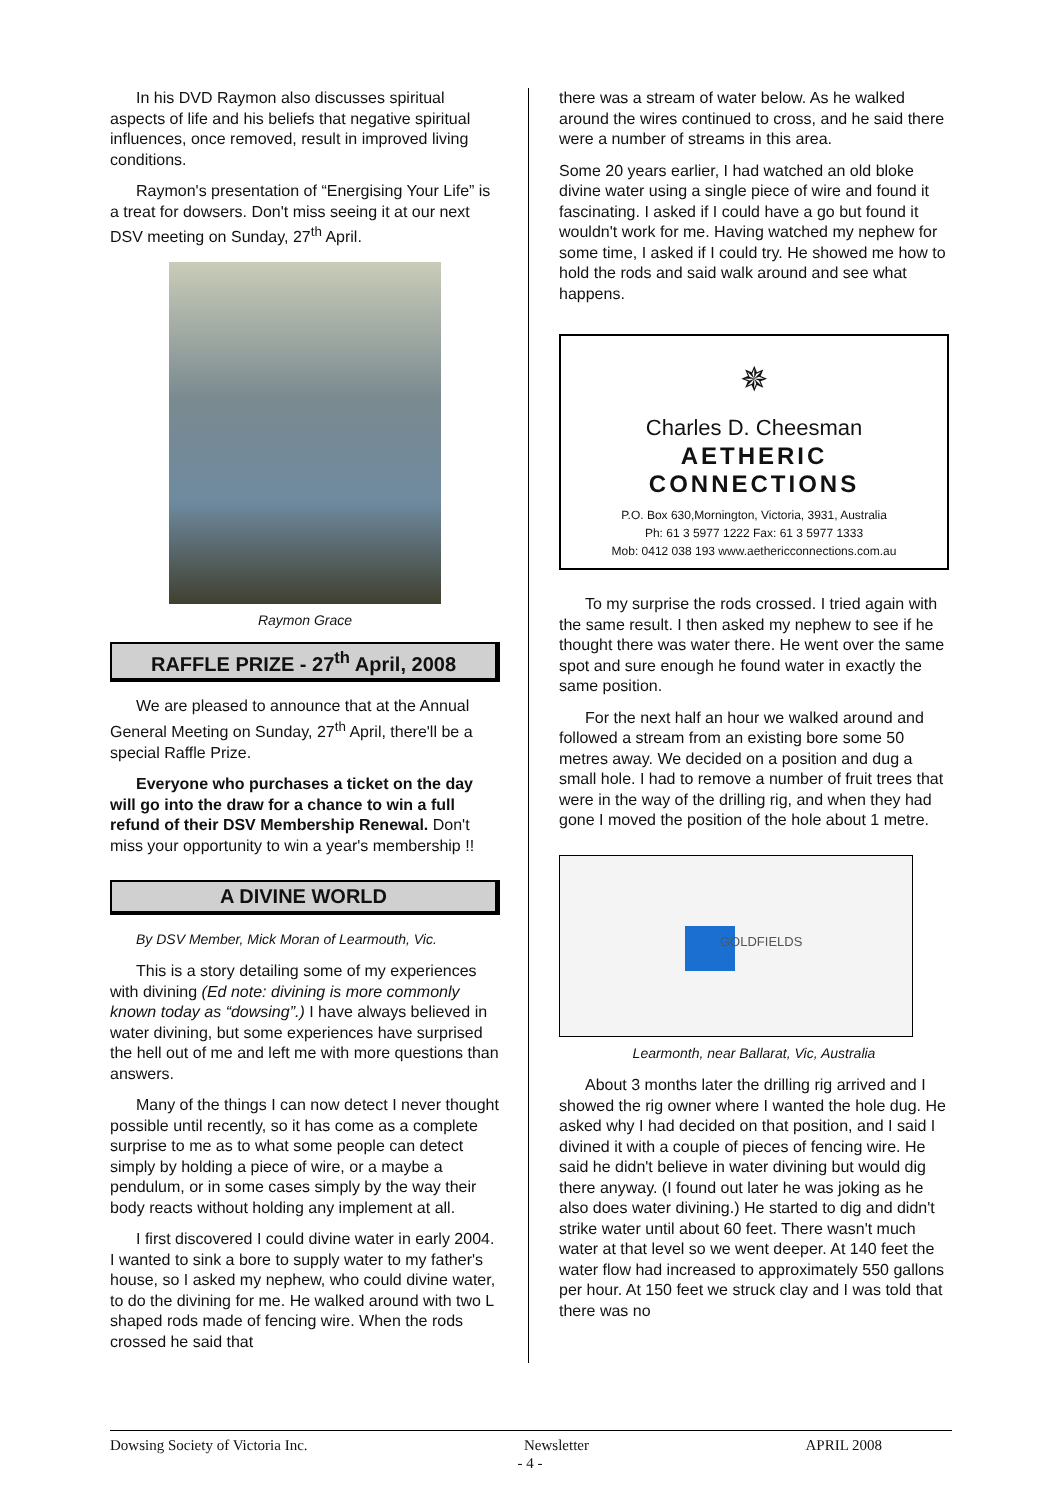In his DVD Raymon also discusses spiritual aspects of life and his beliefs that negative spiritual influences, once removed, result in improved living conditions.
Raymon's presentation of “Energising Your Life” is a treat for dowsers. Don't miss seeing it at our next DSV meeting on Sunday, 27<sup>th</sup> April.
Raymon Grace
RAFFLE PRIZE - 27<sup>th</sup> April, 2008
We are pleased to announce that at the Annual General Meeting on Sunday, 27<sup>th</sup> April, there'll be a special Raffle Prize.
Everyone who purchases a ticket on the day will go into the draw for a chance to win a full refund of their DSV Membership Renewal. Don't miss your opportunity to win a year's membership !!
A DIVINE WORLD
By DSV Member, Mick Moran of Learmouth, Vic.
This is a story detailing some of my experiences with divining (Ed note: divining is more commonly known today as “dowsing”.) I have always believed in water divining, but some experiences have surprised the hell out of me and left me with more questions than answers.
Many of the things I can now detect I never thought possible until recently, so it has come as a complete surprise to me as to what some people can detect simply by holding a piece of wire, or a maybe a pendulum, or in some cases simply by the way their body reacts without holding any implement at all.
I first discovered I could divine water in early 2004. I wanted to sink a bore to supply water to my father's house, so I asked my nephew, who could divine water, to do the divining for me. He walked around with two L shaped rods made of fencing wire. When the rods crossed he said that
there was a stream of water below. As he walked around the wires continued to cross, and he said there were a number of streams in this area.
Some 20 years earlier, I had watched an old bloke divine water using a single piece of wire and found it fascinating. I asked if I could have a go but found it wouldn't work for me. Having watched my nephew for some time, I asked if I could try. He showed me how to hold the rods and said walk around and see what happens.
✵
Charles D. Cheesman
AETHERIC
CONNECTIONS
P.O. Box 630,Mornington, Victoria, 3931, Australia
Ph: 61 3 5977 1222 Fax: 61 3 5977 1333
Mob: 0412 038 193 www.aethericconnections.com.au
To my surprise the rods crossed. I tried again with the same result. I then asked my nephew to see if he thought there was water there. He went over the same spot and sure enough he found water in exactly the same position.
For the next half an hour we walked around and followed a stream from an existing bore some 50 metres away. We decided on a position and dug a small hole. I had to remove a number of fruit trees that were in the way of the drilling rig, and when they had gone I moved the position of the hole about 1 metre.
GOLDFIELDS
Learmonth, near Ballarat, Vic, Australia
About 3 months later the drilling rig arrived and I showed the rig owner where I wanted the hole dug. He asked why I had decided on that position, and I said I divined it with a couple of pieces of fencing wire. He said he didn't believe in water divining but would dig there anyway. (I found out later he was joking as he also does water divining.) He started to dig and didn't strike water until about 60 feet. There wasn't much water at that level so we went deeper. At 140 feet the water flow had increased to approximately 550 gallons per hour. At 150 feet we struck clay and I was told that there was no
Dowsing Society of Victoria Inc. Newsletter APRIL 2008
- 4 -